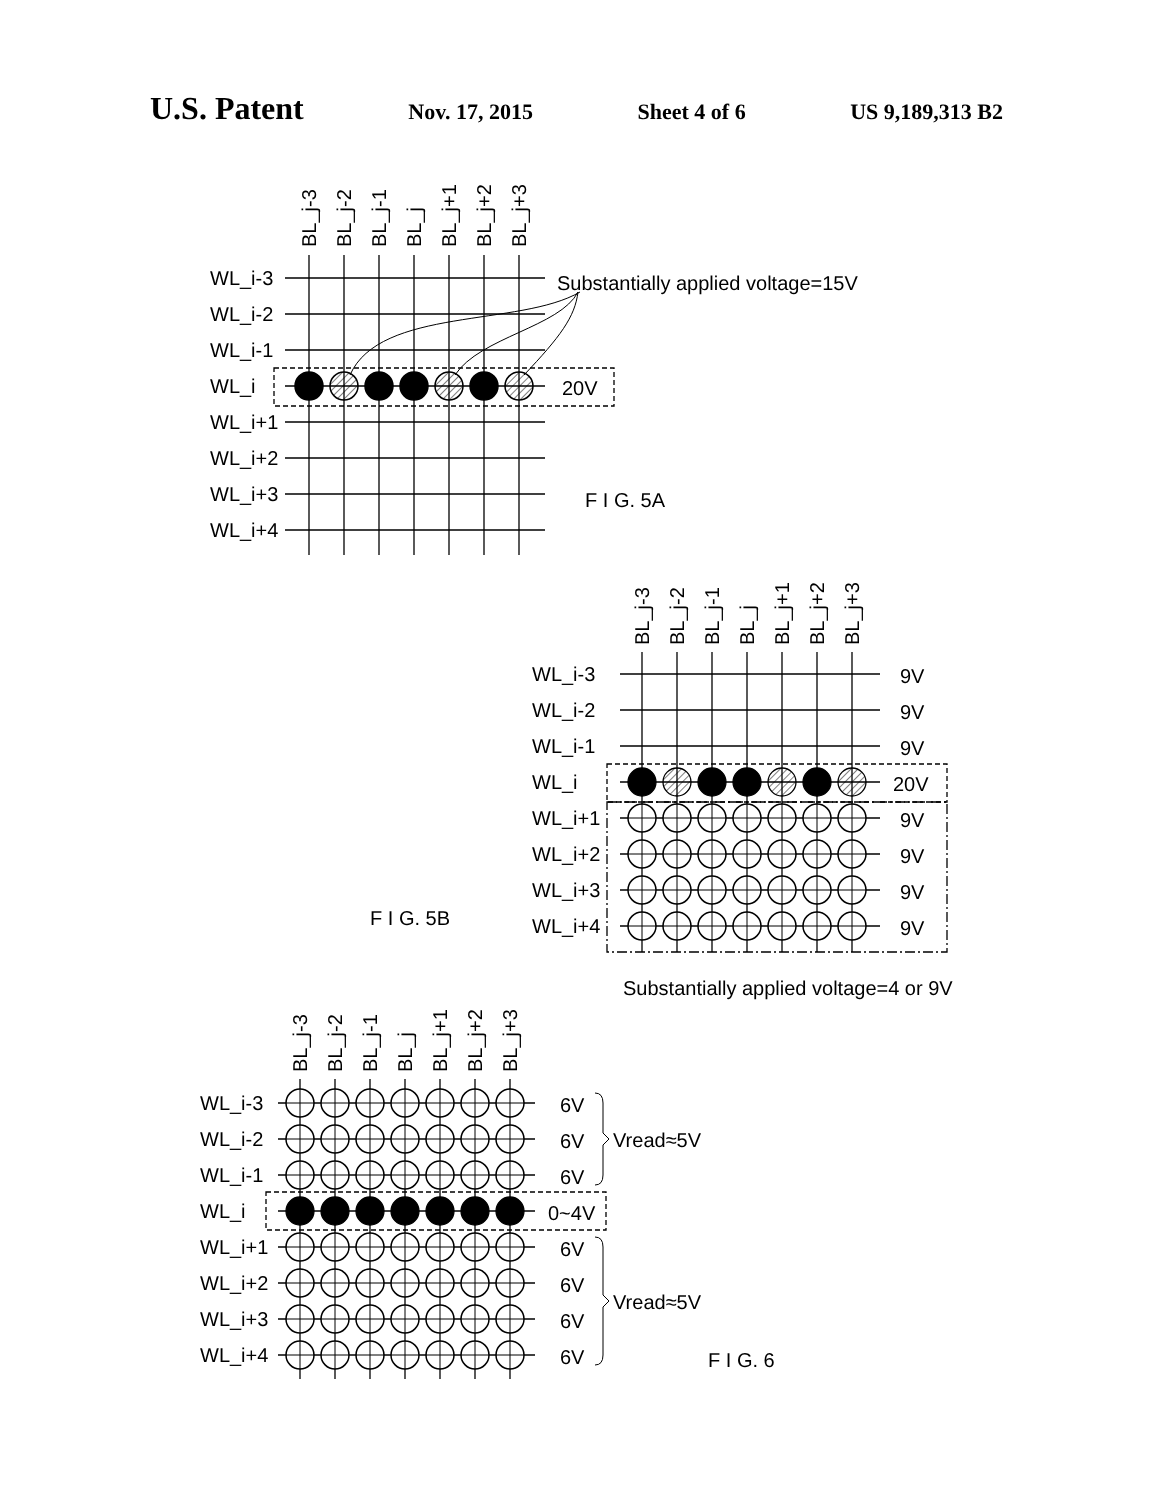U.S. Patent Nov. 17, 2015 Sheet 4 of 6 US 9,189,313 B2
WL_i-3
WL_i-2
WL_i-1
WL_i
WL_i+1
WL_i+2
WL_i+3
WL_i+4
Substantially applied voltage=15V
20V
F I G. 5A
BL_j-3
BL_j-2
BL_j-1
BL_j
BL_j+1
BL_j+2
BL_j+3
BL_j-3
BL_j-2
BL_j-1
BL_j
BL_j+1
BL_j+2
BL_j+3
WL_i-3
WL_i-2
WL_i-1
WL_i
WL_i+1
WL_i+2
WL_i+3
WL_i+4
9V
9V
9V
20V
9V
9V
9V
9V
F I G. 5B
Substantially applied voltage=4 or 9V
BL_j-3
BL_j-2
BL_j-1
BL_j
BL_j+1
BL_j+2
BL_j+3
WL_i-3
WL_i-2
WL_i-1
WL_i
WL_i+1
WL_i+2
WL_i+3
WL_i+4
6V
6V
6V
0~4V
6V
6V
6V
6V
Vread≈5V
Vread≈5V
F I G. 6